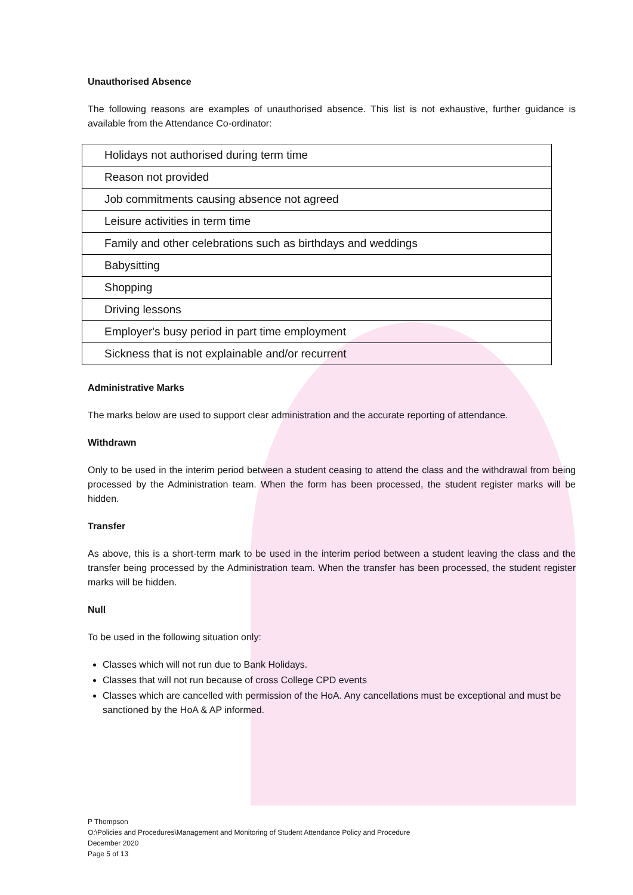Unauthorised Absence
The following reasons are examples of unauthorised absence. This list is not exhaustive, further guidance is available from the Attendance Co-ordinator:
| Holidays not authorised during term time |
| Reason not provided |
| Job commitments causing absence not agreed |
| Leisure activities in term time |
| Family and other celebrations such as birthdays and weddings |
| Babysitting |
| Shopping |
| Driving lessons |
| Employer's busy period in part time employment |
| Sickness that is not explainable and/or recurrent |
Administrative Marks
The marks below are used to support clear administration and the accurate reporting of attendance.
Withdrawn
Only to be used in the interim period between a student ceasing to attend the class and the withdrawal from being processed by the Administration team. When the form has been processed, the student register marks will be hidden.
Transfer
As above, this is a short-term mark to be used in the interim period between a student leaving the class and the transfer being processed by the Administration team. When the transfer has been processed, the student register marks will be hidden.
Null
To be used in the following situation only:
Classes which will not run due to Bank Holidays.
Classes that will not run because of cross College CPD events
Classes which are cancelled with permission of the HoA. Any cancellations must be exceptional and must be sanctioned by the HoA & AP informed.
P Thompson
O:\Policies and Procedures\Management and Monitoring of Student Attendance Policy and Procedure
December 2020
Page 5 of 13